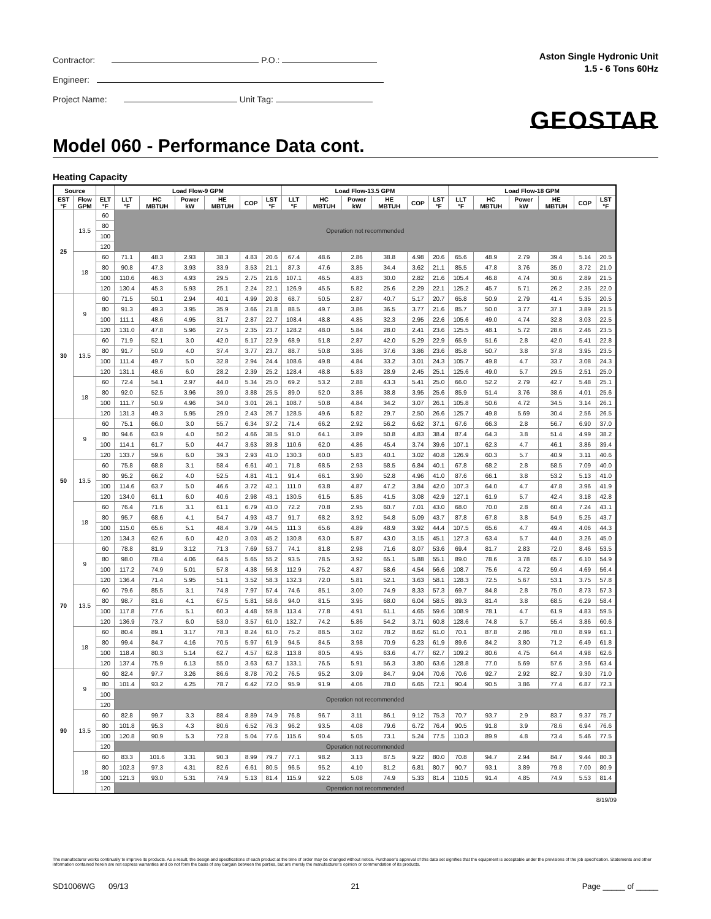Contractor: P.O.:
Engineer:
Project Name: Unit Tag:
Aston Single Hydronic Unit
1.5 - 6 Tons 60Hz
GEOSTAR
Model 060 - Performance Data cont.
Heating Capacity
| Source | | | Load Flow-9 GPM | | | | | | Load Flow-13.5 GPM | | | | | | Load Flow-18 GPM | | | | | |
| --- | --- | --- | --- | --- | --- | --- | --- | --- | --- | --- | --- | --- | --- | --- | --- | --- | --- | --- | --- | --- |
| EST °F | Flow GPM | ELT °F | LLT °F | HC MBTUH | Power kW | HE MBTUH | COP | LST °F | LLT °F | HC MBTUH | Power kW | HE MBTUH | COP | LST °F | LLT °F | HC MBTUH | Power kW | HE MBTUH | COP | LST °F |
| 25 | 13.5 | 60 | Operation not recommended | | | | | | | | | | | | | | | | | |
| | | 80 | | | | | | | | | | | | | | | | | | |
| | | 100 | | | | | | | | | | | | | | | | | | |
| | | 120 | | | | | | | | | | | | | | | | | | |
| | 18 | 60 | 71.1 | 48.3 | 2.93 | 38.3 | 4.83 | 20.6 | 67.4 | 48.6 | 2.86 | 38.8 | 4.98 | 20.6 | 65.6 | 48.9 | 2.79 | 39.4 | 5.14 | 20.5 |
| | | 80 | 90.8 | 47.3 | 3.93 | 33.9 | 3.53 | 21.1 | 87.3 | 47.6 | 3.85 | 34.4 | 3.62 | 21.1 | 85.5 | 47.8 | 3.76 | 35.0 | 3.72 | 21.0 |
| | | 100 | 110.6 | 46.3 | 4.93 | 29.5 | 2.75 | 21.6 | 107.1 | 46.5 | 4.83 | 30.0 | 2.82 | 21.6 | 105.4 | 46.8 | 4.74 | 30.6 | 2.89 | 21.5 |
| | | 120 | 130.4 | 45.3 | 5.93 | 25.1 | 2.24 | 22.1 | 126.9 | 45.5 | 5.82 | 25.6 | 2.29 | 22.1 | 125.2 | 45.7 | 5.71 | 26.2 | 2.35 | 22.0 |
| 30 | 9 | 60 | 71.5 | 50.1 | 2.94 | 40.1 | 4.99 | 20.8 | 68.7 | 50.5 | 2.87 | 40.7 | 5.17 | 20.7 | 65.8 | 50.9 | 2.79 | 41.4 | 5.35 | 20.5 |
| | | 80 | 91.3 | 49.3 | 3.95 | 35.9 | 3.66 | 21.8 | 88.5 | 49.7 | 3.86 | 36.5 | 3.77 | 21.6 | 85.7 | 50.0 | 3.77 | 37.1 | 3.89 | 21.5 |
| | | 100 | 111.1 | 48.6 | 4.95 | 31.7 | 2.87 | 22.7 | 108.4 | 48.8 | 4.85 | 32.3 | 2.95 | 22.6 | 105.6 | 49.0 | 4.74 | 32.8 | 3.03 | 22.5 |
| | | 120 | 131.0 | 47.8 | 5.96 | 27.5 | 2.35 | 23.7 | 128.2 | 48.0 | 5.84 | 28.0 | 2.41 | 23.6 | 125.5 | 48.1 | 5.72 | 28.6 | 2.46 | 23.5 |
| | 13.5 | 60 | 71.9 | 52.1 | 3.0 | 42.0 | 5.17 | 22.9 | 68.9 | 51.8 | 2.87 | 42.0 | 5.29 | 22.9 | 65.9 | 51.6 | 2.8 | 42.0 | 5.41 | 22.8 |
| | | 80 | 91.7 | 50.9 | 4.0 | 37.4 | 3.77 | 23.7 | 88.7 | 50.8 | 3.86 | 37.6 | 3.86 | 23.6 | 85.8 | 50.7 | 3.8 | 37.8 | 3.95 | 23.5 |
| | | 100 | 111.4 | 49.7 | 5.0 | 32.8 | 2.94 | 24.4 | 108.6 | 49.8 | 4.84 | 33.2 | 3.01 | 24.3 | 105.7 | 49.8 | 4.7 | 33.7 | 3.08 | 24.3 |
| | | 120 | 131.1 | 48.6 | 6.0 | 28.2 | 2.39 | 25.2 | 128.4 | 48.8 | 5.83 | 28.9 | 2.45 | 25.1 | 125.6 | 49.0 | 5.7 | 29.5 | 2.51 | 25.0 |
| | 18 | 60 | 72.4 | 54.1 | 2.97 | 44.0 | 5.34 | 25.0 | 69.2 | 53.2 | 2.88 | 43.3 | 5.41 | 25.0 | 66.0 | 52.2 | 2.79 | 42.7 | 5.48 | 25.1 |
| | | 80 | 92.0 | 52.5 | 3.96 | 39.0 | 3.88 | 25.5 | 89.0 | 52.0 | 3.86 | 38.8 | 3.95 | 25.6 | 85.9 | 51.4 | 3.76 | 38.6 | 4.01 | 25.6 |
| | | 100 | 111.7 | 50.9 | 4.96 | 34.0 | 3.01 | 26.1 | 108.7 | 50.8 | 4.84 | 34.2 | 3.07 | 26.1 | 105.8 | 50.6 | 4.72 | 34.5 | 3.14 | 26.1 |
| | | 120 | 131.3 | 49.3 | 5.95 | 29.0 | 2.43 | 26.7 | 128.5 | 49.6 | 5.82 | 29.7 | 2.50 | 26.6 | 125.7 | 49.8 | 5.69 | 30.4 | 2.56 | 26.5 |
| 50 | 9 | 60 | 75.1 | 66.0 | 3.0 | 55.7 | 6.34 | 37.2 | 71.4 | 66.2 | 2.92 | 56.2 | 6.62 | 37.1 | 67.6 | 66.3 | 2.8 | 56.7 | 6.90 | 37.0 |
| | | 80 | 94.6 | 63.9 | 4.0 | 50.2 | 4.66 | 38.5 | 91.0 | 64.1 | 3.89 | 50.8 | 4.83 | 38.4 | 87.4 | 64.3 | 3.8 | 51.4 | 4.99 | 38.2 |
| | | 100 | 114.1 | 61.7 | 5.0 | 44.7 | 3.63 | 39.8 | 110.6 | 62.0 | 4.86 | 45.4 | 3.74 | 39.6 | 107.1 | 62.3 | 4.7 | 46.1 | 3.86 | 39.4 |
| | | 120 | 133.7 | 59.6 | 6.0 | 39.3 | 2.93 | 41.0 | 130.3 | 60.0 | 5.83 | 40.1 | 3.02 | 40.8 | 126.9 | 60.3 | 5.7 | 40.9 | 3.11 | 40.6 |
| | 13.5 | 60 | 75.8 | 68.8 | 3.1 | 58.4 | 6.61 | 40.1 | 71.8 | 68.5 | 2.93 | 58.5 | 6.84 | 40.1 | 67.8 | 68.2 | 2.8 | 58.5 | 7.09 | 40.0 |
| | | 80 | 95.2 | 66.2 | 4.0 | 52.5 | 4.81 | 41.1 | 91.4 | 66.1 | 3.90 | 52.8 | 4.96 | 41.0 | 87.6 | 66.1 | 3.8 | 53.2 | 5.13 | 41.0 |
| | | 100 | 114.6 | 63.7 | 5.0 | 46.6 | 3.72 | 42.1 | 111.0 | 63.8 | 4.87 | 47.2 | 3.84 | 42.0 | 107.3 | 64.0 | 4.7 | 47.8 | 3.96 | 41.9 |
| | | 120 | 134.0 | 61.1 | 6.0 | 40.6 | 2.98 | 43.1 | 130.5 | 61.5 | 5.85 | 41.5 | 3.08 | 42.9 | 127.1 | 61.9 | 5.7 | 42.4 | 3.18 | 42.8 |
| | 18 | 60 | 76.4 | 71.6 | 3.1 | 61.1 | 6.79 | 43.0 | 72.2 | 70.8 | 2.95 | 60.7 | 7.01 | 43.0 | 68.0 | 70.0 | 2.8 | 60.4 | 7.24 | 43.1 |
| | | 80 | 95.7 | 68.6 | 4.1 | 54.7 | 4.93 | 43.7 | 91.7 | 68.2 | 3.92 | 54.8 | 5.09 | 43.7 | 87.8 | 67.8 | 3.8 | 54.9 | 5.25 | 43.7 |
| | | 100 | 115.0 | 65.6 | 5.1 | 48.4 | 3.79 | 44.5 | 111.3 | 65.6 | 4.89 | 48.9 | 3.92 | 44.4 | 107.5 | 65.6 | 4.7 | 49.4 | 4.06 | 44.3 |
| | | 120 | 134.3 | 62.6 | 6.0 | 42.0 | 3.03 | 45.2 | 130.8 | 63.0 | 5.87 | 43.0 | 3.15 | 45.1 | 127.3 | 63.4 | 5.7 | 44.0 | 3.26 | 45.0 |
| 70 | 9 | 60 | 78.8 | 81.9 | 3.12 | 71.3 | 7.69 | 53.7 | 74.1 | 81.8 | 2.98 | 71.6 | 8.07 | 53.6 | 69.4 | 81.7 | 2.83 | 72.0 | 8.46 | 53.5 |
| | | 80 | 98.0 | 78.4 | 4.06 | 64.5 | 5.65 | 55.2 | 93.5 | 78.5 | 3.92 | 65.1 | 5.88 | 55.1 | 89.0 | 78.6 | 3.78 | 65.7 | 6.10 | 54.9 |
| | | 100 | 117.2 | 74.9 | 5.01 | 57.8 | 4.38 | 56.8 | 112.9 | 75.2 | 4.87 | 58.6 | 4.54 | 56.6 | 108.7 | 75.6 | 4.72 | 59.4 | 4.69 | 56.4 |
| | | 120 | 136.4 | 71.4 | 5.95 | 51.1 | 3.52 | 58.3 | 132.3 | 72.0 | 5.81 | 52.1 | 3.63 | 58.1 | 128.3 | 72.5 | 5.67 | 53.1 | 3.75 | 57.8 |
| | 13.5 | 60 | 79.6 | 85.5 | 3.1 | 74.8 | 7.97 | 57.4 | 74.6 | 85.1 | 3.00 | 74.9 | 8.33 | 57.3 | 69.7 | 84.8 | 2.8 | 75.0 | 8.73 | 57.3 |
| | | 80 | 98.7 | 81.6 | 4.1 | 67.5 | 5.81 | 58.6 | 94.0 | 81.5 | 3.95 | 68.0 | 6.04 | 58.5 | 89.3 | 81.4 | 3.8 | 68.5 | 6.29 | 58.4 |
| | | 100 | 117.8 | 77.6 | 5.1 | 60.3 | 4.48 | 59.8 | 113.4 | 77.8 | 4.91 | 61.1 | 4.65 | 59.6 | 108.9 | 78.1 | 4.7 | 61.9 | 4.83 | 59.5 |
| | | 120 | 136.9 | 73.7 | 6.0 | 53.0 | 3.57 | 61.0 | 132.7 | 74.2 | 5.86 | 54.2 | 3.71 | 60.8 | 128.6 | 74.8 | 5.7 | 55.4 | 3.86 | 60.6 |
| | 18 | 60 | 80.4 | 89.1 | 3.17 | 78.3 | 8.24 | 61.0 | 75.2 | 88.5 | 3.02 | 78.2 | 8.62 | 61.0 | 70.1 | 87.8 | 2.86 | 78.0 | 8.99 | 61.1 |
| | | 80 | 99.4 | 84.7 | 4.16 | 70.5 | 5.97 | 61.9 | 94.5 | 84.5 | 3.98 | 70.9 | 6.23 | 61.9 | 89.6 | 84.2 | 3.80 | 71.2 | 6.49 | 61.8 |
| | | 100 | 118.4 | 80.3 | 5.14 | 62.7 | 4.57 | 62.8 | 113.8 | 80.5 | 4.95 | 63.6 | 4.77 | 62.7 | 109.2 | 80.6 | 4.75 | 64.4 | 4.98 | 62.6 |
| | | 120 | 137.4 | 75.9 | 6.13 | 55.0 | 3.63 | 63.7 | 133.1 | 76.5 | 5.91 | 56.3 | 3.80 | 63.6 | 128.8 | 77.0 | 5.69 | 57.6 | 3.96 | 63.4 |
| 90 | 9 | 60 | 82.4 | 97.7 | 3.26 | 86.6 | 8.78 | 70.2 | 76.5 | 95.2 | 3.09 | 84.7 | 9.04 | 70.6 | 70.6 | 92.7 | 2.92 | 82.7 | 9.30 | 71.0 |
| | | 80 | 101.4 | 93.2 | 4.25 | 78.7 | 6.42 | 72.0 | 95.9 | 91.9 | 4.06 | 78.0 | 6.65 | 72.1 | 90.4 | 90.5 | 3.86 | 77.4 | 6.87 | 72.3 |
| | | 100 | Operation not recommended | | | | | | | | | | | | | | | | | |
| | | 120 | | | | | | | | | | | | | | | | | | |
| | 13.5 | 60 | 82.8 | 99.7 | 3.3 | 88.4 | 8.89 | 74.9 | 76.8 | 96.7 | 3.11 | 86.1 | 9.12 | 75.3 | 70.7 | 93.7 | 2.9 | 83.7 | 9.37 | 75.7 |
| | | 80 | 101.8 | 95.3 | 4.3 | 80.6 | 6.52 | 76.3 | 96.2 | 93.5 | 4.08 | 79.6 | 6.72 | 76.4 | 90.5 | 91.8 | 3.9 | 78.6 | 6.94 | 76.6 |
| | | 100 | 120.8 | 90.9 | 5.3 | 72.8 | 5.04 | 77.6 | 115.6 | 90.4 | 5.05 | 73.1 | 5.24 | 77.5 | 110.3 | 89.9 | 4.8 | 73.4 | 5.46 | 77.5 |
| | | 120 | Operation not recommended | | | | | | | | | | | | | | | | | |
| | 18 | 60 | 83.3 | 101.6 | 3.31 | 90.3 | 8.99 | 79.7 | 77.1 | 98.2 | 3.13 | 87.5 | 9.22 | 80.0 | 70.8 | 94.7 | 2.94 | 84.7 | 9.44 | 80.3 |
| | | 80 | 102.3 | 97.3 | 4.31 | 82.6 | 6.61 | 80.5 | 96.5 | 95.2 | 4.10 | 81.2 | 6.81 | 80.7 | 90.7 | 93.1 | 3.89 | 79.8 | 7.00 | 80.9 |
| | | 100 | 121.3 | 93.0 | 5.31 | 74.9 | 5.13 | 81.4 | 115.9 | 92.2 | 5.08 | 74.9 | 5.33 | 81.4 | 110.5 | 91.4 | 4.85 | 74.9 | 5.53 | 81.4 |
| | | 120 | Operation not recommended | | | | | | | | | | | | | | | | | |
8/19/09
The manufacturer works continually to improve its products. As a result, the design and specifications of each product at the time of order may be changed without notice. Purchaser’s approval of this data set signifies that the equipment is acceptable under the provisions of the job specification. Statements and other information contained herein are not express warranties and do not form the basis of any bargain between the parties, but are merely the manufacturer’s opinion or commendation of its products.
SD1006WG 09/13 21 Page _____ of _____